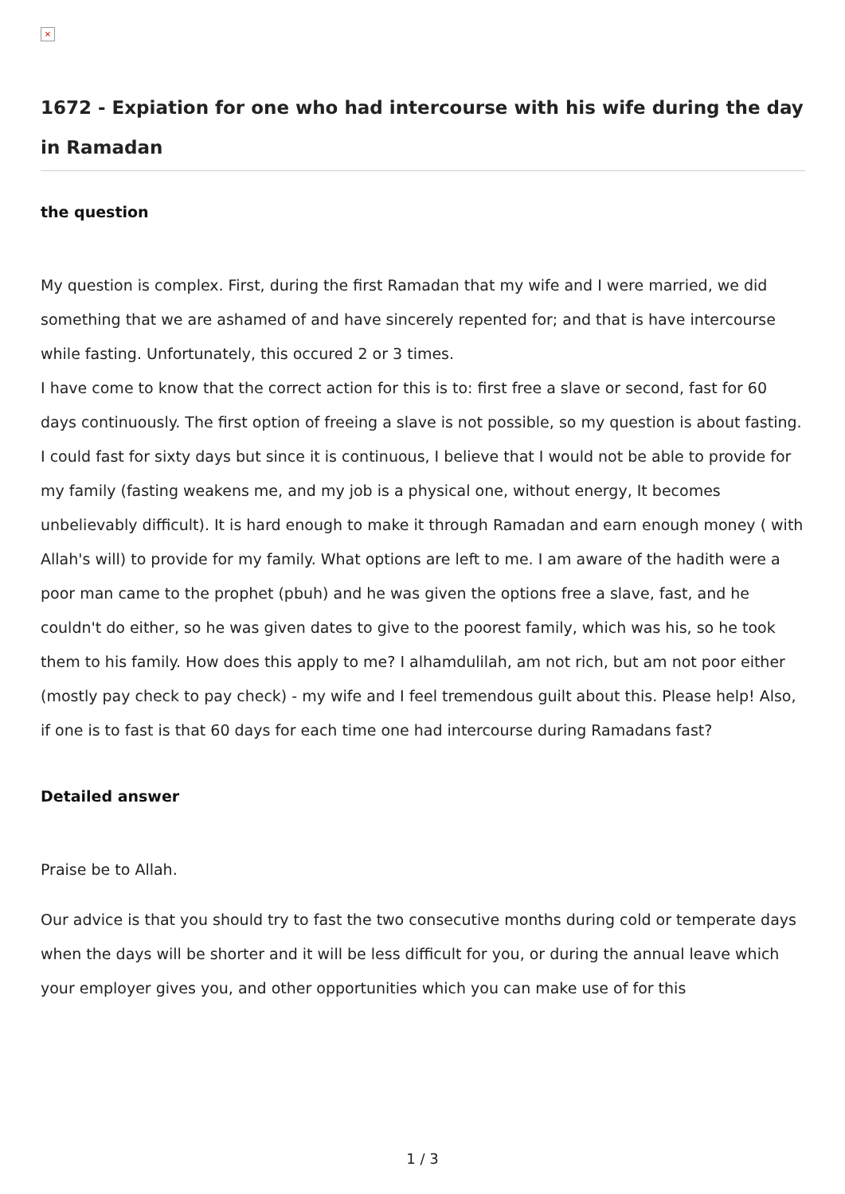×
1672 - Expiation for one who had intercourse with his wife during the day in Ramadan
the question
My question is complex. First, during the first Ramadan that my wife and I were married, we did something that we are ashamed of and have sincerely repented for; and that is have intercourse while fasting. Unfortunately, this occured 2 or 3 times.
I have come to know that the correct action for this is to: first free a slave or second, fast for 60 days continuously. The first option of freeing a slave is not possible, so my question is about fasting.
I could fast for sixty days but since it is continuous, I believe that I would not be able to provide for my family (fasting weakens me, and my job is a physical one, without energy, It becomes unbelievably difficult). It is hard enough to make it through Ramadan and earn enough money ( with Allah's will) to provide for my family. What options are left to me. I am aware of the hadith were a poor man came to the prophet (pbuh) and he was given the options free a slave, fast, and he couldn't do either, so he was given dates to give to the poorest family, which was his, so he took them to his family. How does this apply to me? I alhamdulilah, am not rich, but am not poor either (mostly pay check to pay check) - my wife and I feel tremendous guilt about this. Please help! Also, if one is to fast is that 60 days for each time one had intercourse during Ramadans fast?
Detailed answer
Praise be to Allah.
Our advice is that you should try to fast the two consecutive months during cold or temperate days when the days will be shorter and it will be less difficult for you, or during the annual leave which your employer gives you, and other opportunities which you can make use of for this
1 / 3